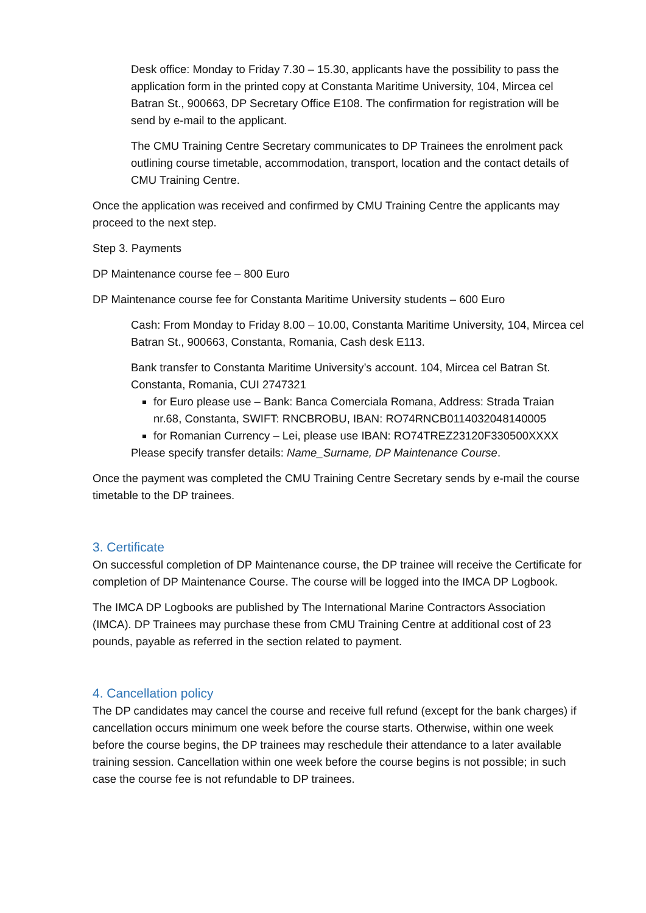Desk office: Monday to Friday 7.30 – 15.30, applicants have the possibility to pass the application form in the printed copy at Constanta Maritime University, 104, Mircea cel Batran St., 900663, DP Secretary Office E108. The confirmation for registration will be send by e-mail to the applicant.
The CMU Training Centre Secretary communicates to DP Trainees the enrolment pack outlining course timetable, accommodation, transport, location and the contact details of CMU Training Centre.
Once the application was received and confirmed by CMU Training Centre the applicants may proceed to the next step.
Step 3. Payments
DP Maintenance course fee – 800 Euro
DP Maintenance course fee for Constanta Maritime University students – 600 Euro
Cash: From Monday to Friday 8.00 – 10.00, Constanta Maritime University, 104, Mircea cel Batran St., 900663, Constanta, Romania, Cash desk E113.
Bank transfer to Constanta Maritime University’s account. 104, Mircea cel Batran St. Constanta, Romania, CUI 2747321
for Euro please use – Bank: Banca Comerciala Romana, Address: Strada Traian nr.68, Constanta, SWIFT: RNCBROBU, IBAN: RO74RNCB0114032048140005
for Romanian Currency – Lei, please use IBAN: RO74TREZ23120F330500XXXX
Please specify transfer details: Name_Surname, DP Maintenance Course.
Once the payment was completed the CMU Training Centre Secretary sends by e-mail the course timetable to the DP trainees.
3. Certificate
On successful completion of DP Maintenance course, the DP trainee will receive the Certificate for completion of DP Maintenance Course. The course will be logged into the IMCA DP Logbook.
The IMCA DP Logbooks are published by The International Marine Contractors Association (IMCA). DP Trainees may purchase these from CMU Training Centre at additional cost of 23 pounds, payable as referred in the section related to payment.
4. Cancellation policy
The DP candidates may cancel the course and receive full refund (except for the bank charges) if cancellation occurs minimum one week before the course starts. Otherwise, within one week before the course begins, the DP trainees may reschedule their attendance to a later available training session. Cancellation within one week before the course begins is not possible; in such case the course fee is not refundable to DP trainees.